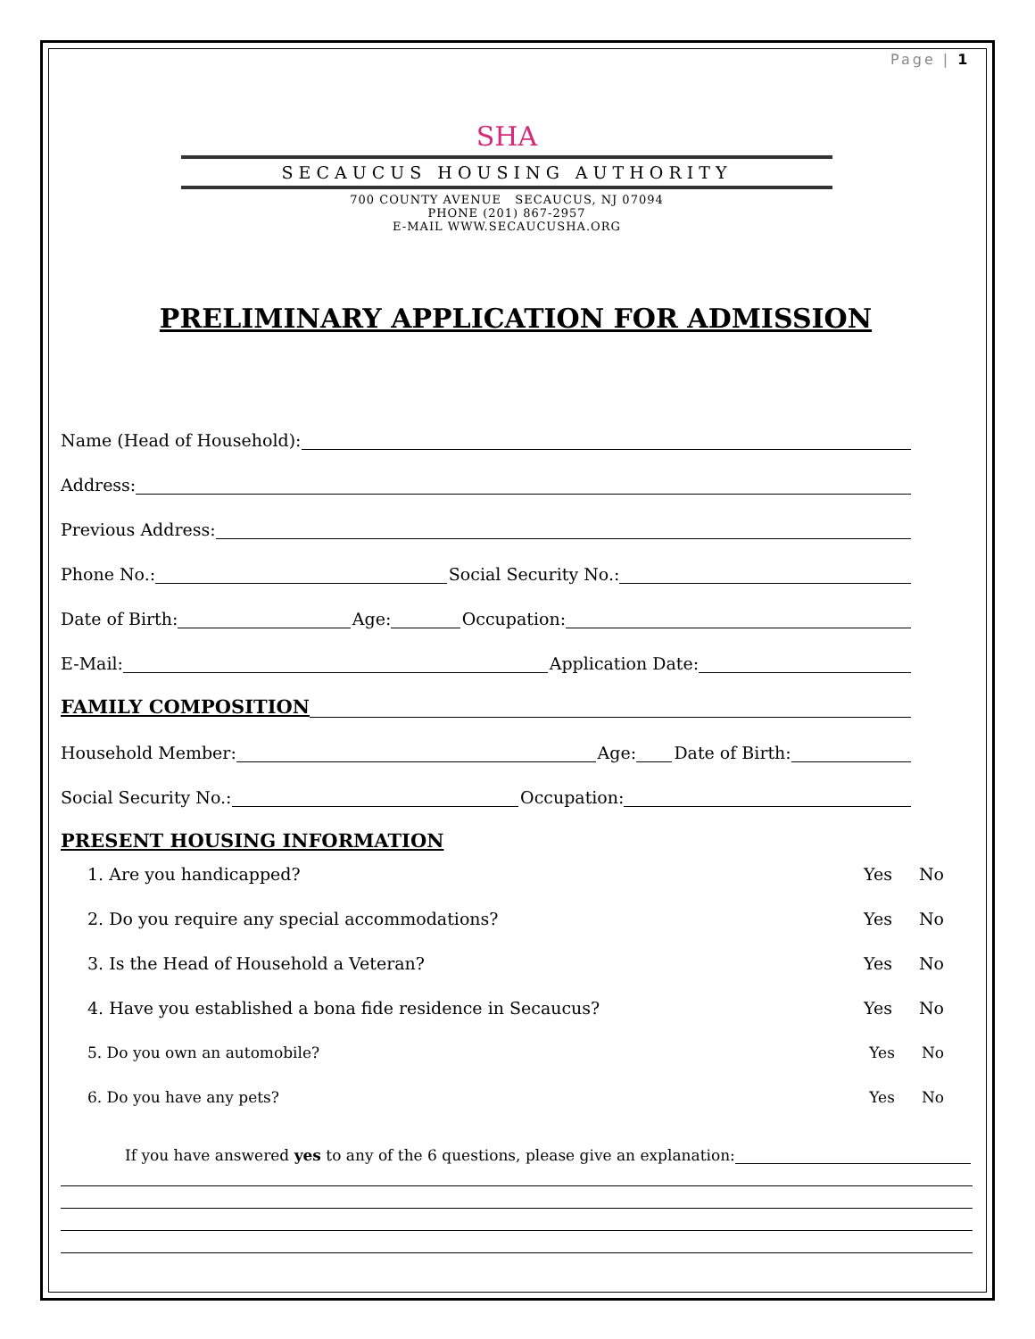Page | 1
SHA
SECAUCUS HOUSING AUTHORITY
700 COUNTY AVENUE SECAUCUS, NJ 07094
PHONE (201) 867-2957
E-MAIL WWW.SECAUCUSHA.ORG
PRELIMINARY APPLICATION FOR ADMISSION
Name (Head of Household):
Address:
Previous Address:
Phone No.:
Social Security No.:
Date of Birth:
Age:
Occupation:
E-Mail:
Application Date:
FAMILY COMPOSITION
Household Member:
Age:
Date of Birth:
Social Security No.:
Occupation:
PRESENT HOUSING INFORMATION
1. Are you handicapped? Yes No
2. Do you require any special accommodations? Yes No
3. Is the Head of Household a Veteran? Yes No
4. Have you established a bona fide residence in Secaucus? Yes No
5. Do you own an automobile? Yes No
6. Do you have any pets? Yes No
If you have answered yes to any of the 6 questions, please give an explanation: